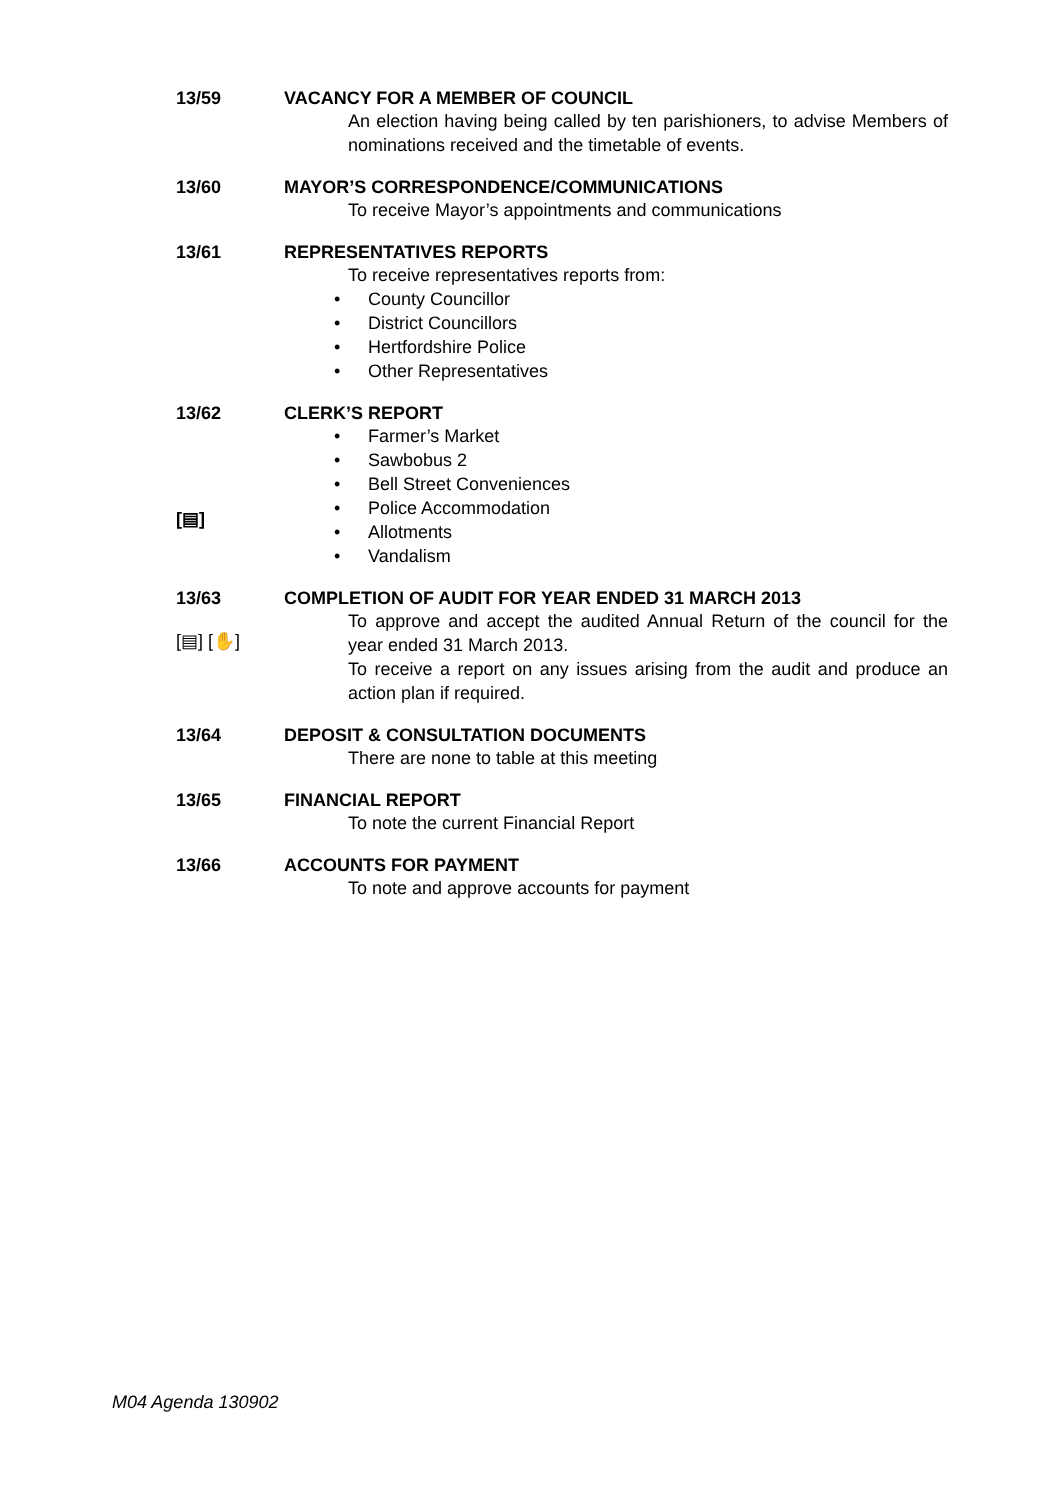13/59 VACANCY FOR A MEMBER OF COUNCIL
An election having being called by ten parishioners, to advise Members of nominations received and the timetable of events.
13/60 MAYOR’S CORRESPONDENCE/COMMUNICATIONS
To receive Mayor’s appointments and communications
13/61 REPRESENTATIVES REPORTS
To receive representatives reports from:
County Councillor
District Councillors
Hertfordshire Police
Other Representatives
13/62
[▤]
CLERK’S REPORT
Farmer’s Market
Sawbobus 2
Bell Street Conveniences
Police Accommodation
Allotments
Vandalism
13/63
[▤] [✋]
COMPLETION OF AUDIT FOR YEAR ENDED 31 MARCH 2013
To approve and accept the audited Annual Return of the council for the year ended 31 March 2013.
To receive a report on any issues arising from the audit and produce an action plan if required.
13/64 DEPOSIT & CONSULTATION DOCUMENTS
There are none to table at this meeting
13/65 FINANCIAL REPORT
To note the current Financial Report
13/66 ACCOUNTS FOR PAYMENT
To note and approve accounts for payment
M04 Agenda 130902